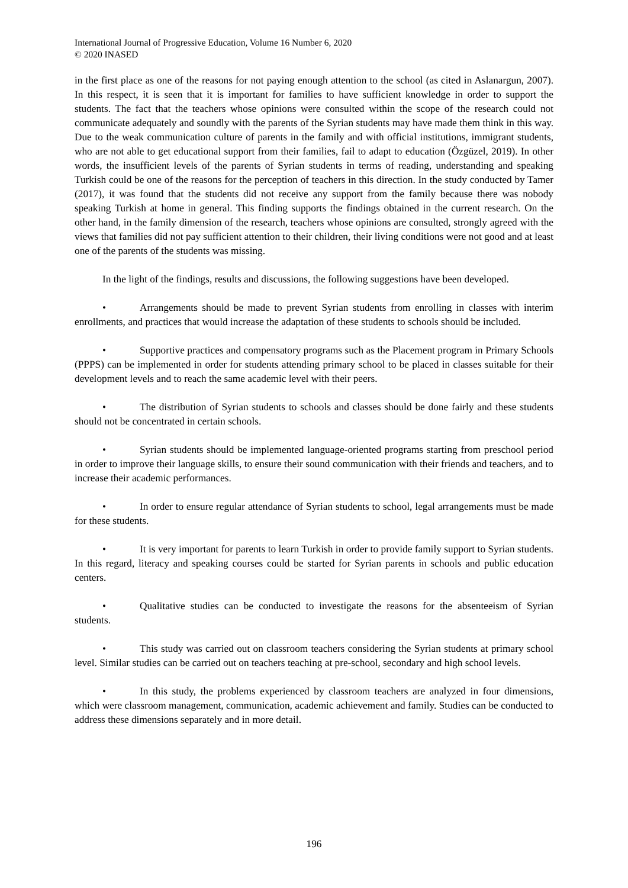International Journal of Progressive Education, Volume 16 Number 6, 2020
© 2020 INASED
in the first place as one of the reasons for not paying enough attention to the school (as cited in Aslanargun, 2007). In this respect, it is seen that it is important for families to have sufficient knowledge in order to support the students. The fact that the teachers whose opinions were consulted within the scope of the research could not communicate adequately and soundly with the parents of the Syrian students may have made them think in this way. Due to the weak communication culture of parents in the family and with official institutions, immigrant students, who are not able to get educational support from their families, fail to adapt to education (Özgüzel, 2019). In other words, the insufficient levels of the parents of Syrian students in terms of reading, understanding and speaking Turkish could be one of the reasons for the perception of teachers in this direction. In the study conducted by Tamer (2017), it was found that the students did not receive any support from the family because there was nobody speaking Turkish at home in general. This finding supports the findings obtained in the current research. On the other hand, in the family dimension of the research, teachers whose opinions are consulted, strongly agreed with the views that families did not pay sufficient attention to their children, their living conditions were not good and at least one of the parents of the students was missing.
In the light of the findings, results and discussions, the following suggestions have been developed.
• Arrangements should be made to prevent Syrian students from enrolling in classes with interim enrollments, and practices that would increase the adaptation of these students to schools should be included.
• Supportive practices and compensatory programs such as the Placement program in Primary Schools (PPPS) can be implemented in order for students attending primary school to be placed in classes suitable for their development levels and to reach the same academic level with their peers.
• The distribution of Syrian students to schools and classes should be done fairly and these students should not be concentrated in certain schools.
• Syrian students should be implemented language-oriented programs starting from preschool period in order to improve their language skills, to ensure their sound communication with their friends and teachers, and to increase their academic performances.
• In order to ensure regular attendance of Syrian students to school, legal arrangements must be made for these students.
• It is very important for parents to learn Turkish in order to provide family support to Syrian students. In this regard, literacy and speaking courses could be started for Syrian parents in schools and public education centers.
• Qualitative studies can be conducted to investigate the reasons for the absenteeism of Syrian students.
• This study was carried out on classroom teachers considering the Syrian students at primary school level. Similar studies can be carried out on teachers teaching at pre-school, secondary and high school levels.
• In this study, the problems experienced by classroom teachers are analyzed in four dimensions, which were classroom management, communication, academic achievement and family. Studies can be conducted to address these dimensions separately and in more detail.
196